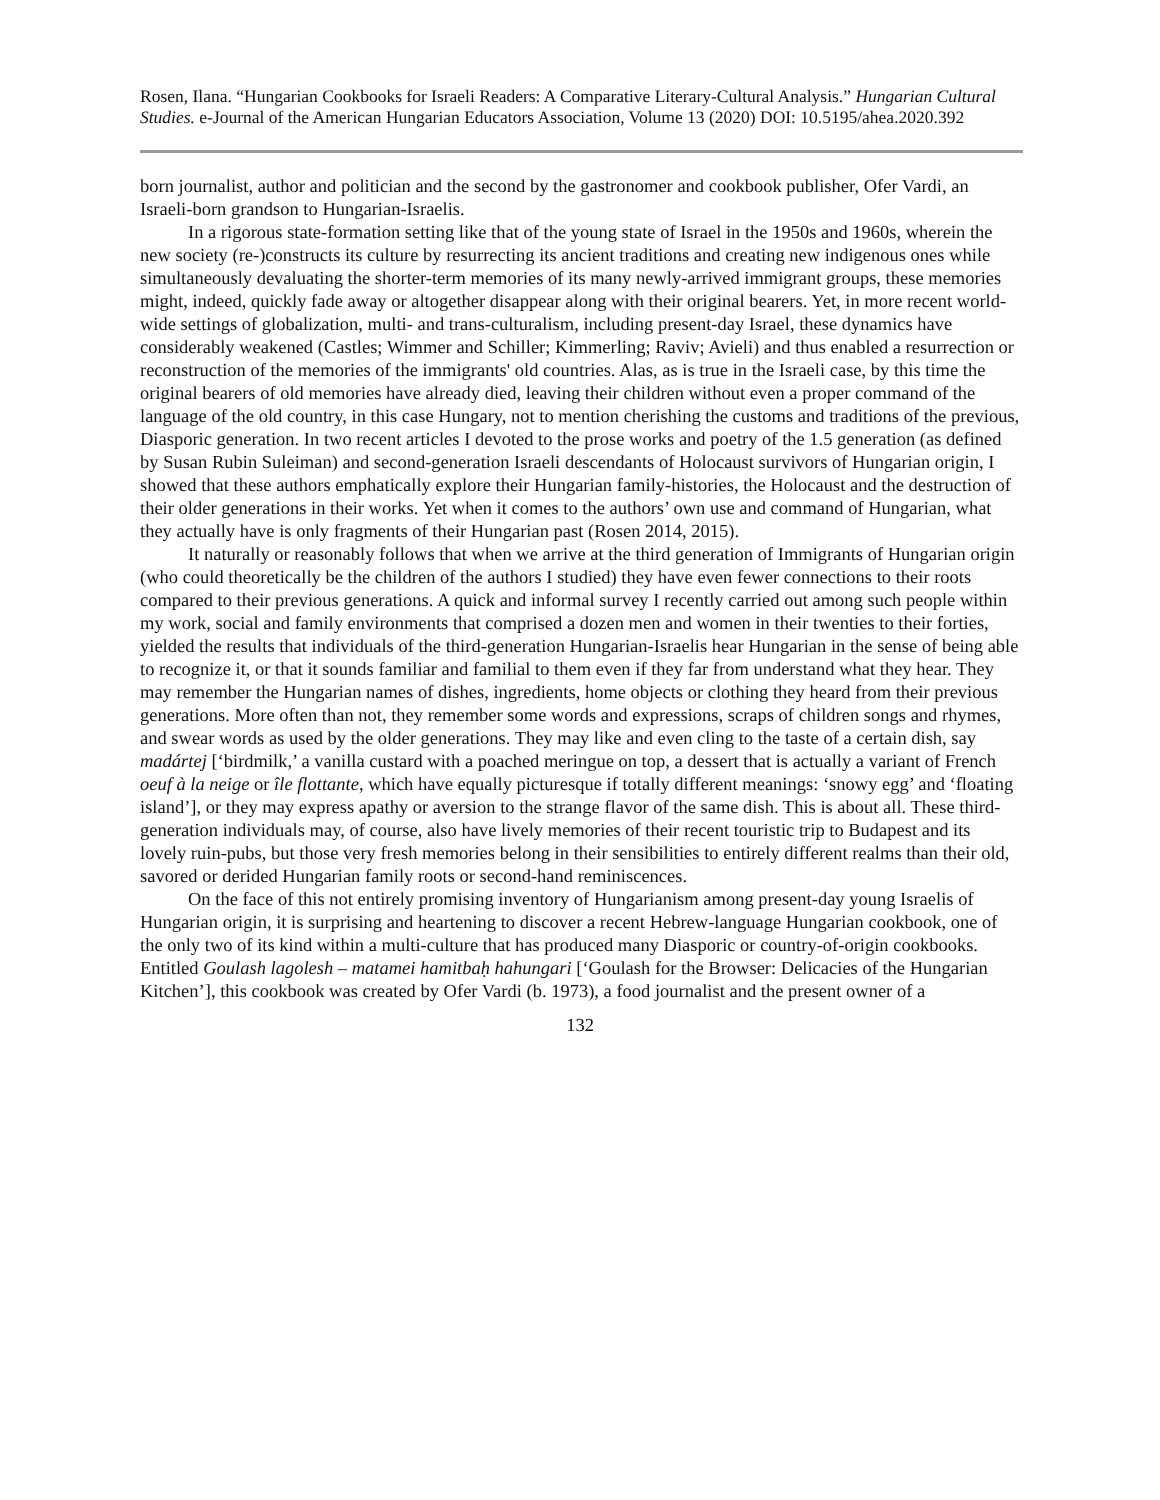Rosen, Ilana. “Hungarian Cookbooks for Israeli Readers: A Comparative Literary-Cultural Analysis.” Hungarian Cultural Studies. e-Journal of the American Hungarian Educators Association, Volume 13 (2020) DOI: 10.5195/ahea.2020.392
born journalist, author and politician and the second by the gastronomer and cookbook publisher, Ofer Vardi, an Israeli-born grandson to Hungarian-Israelis.
In a rigorous state-formation setting like that of the young state of Israel in the 1950s and 1960s, wherein the new society (re-)constructs its culture by resurrecting its ancient traditions and creating new indigenous ones while simultaneously devaluating the shorter-term memories of its many newly-arrived immigrant groups, these memories might, indeed, quickly fade away or altogether disappear along with their original bearers. Yet, in more recent world-wide settings of globalization, multi- and trans-culturalism, including present-day Israel, these dynamics have considerably weakened (Castles; Wimmer and Schiller; Kimmerling; Raviv; Avieli) and thus enabled a resurrection or reconstruction of the memories of the immigrants' old countries. Alas, as is true in the Israeli case, by this time the original bearers of old memories have already died, leaving their children without even a proper command of the language of the old country, in this case Hungary, not to mention cherishing the customs and traditions of the previous, Diasporic generation. In two recent articles I devoted to the prose works and poetry of the 1.5 generation (as defined by Susan Rubin Suleiman) and second-generation Israeli descendants of Holocaust survivors of Hungarian origin, I showed that these authors emphatically explore their Hungarian family-histories, the Holocaust and the destruction of their older generations in their works. Yet when it comes to the authors’ own use and command of Hungarian, what they actually have is only fragments of their Hungarian past (Rosen 2014, 2015).
It naturally or reasonably follows that when we arrive at the third generation of Immigrants of Hungarian origin (who could theoretically be the children of the authors I studied) they have even fewer connections to their roots compared to their previous generations. A quick and informal survey I recently carried out among such people within my work, social and family environments that comprised a dozen men and women in their twenties to their forties, yielded the results that individuals of the third-generation Hungarian-Israelis hear Hungarian in the sense of being able to recognize it, or that it sounds familiar and familial to them even if they far from understand what they hear. They may remember the Hungarian names of dishes, ingredients, home objects or clothing they heard from their previous generations. More often than not, they remember some words and expressions, scraps of children songs and rhymes, and swear words as used by the older generations. They may like and even cling to the taste of a certain dish, say madártej [‘birdmilk,’ a vanilla custard with a poached meringue on top, a dessert that is actually a variant of French oeuf à la neige or île flottante, which have equally picturesque if totally different meanings: ‘snowy egg’ and ‘floating island’], or they may express apathy or aversion to the strange flavor of the same dish. This is about all. These third-generation individuals may, of course, also have lively memories of their recent touristic trip to Budapest and its lovely ruin-pubs, but those very fresh memories belong in their sensibilities to entirely different realms than their old, savored or derided Hungarian family roots or second-hand reminiscences.
On the face of this not entirely promising inventory of Hungarianism among present-day young Israelis of Hungarian origin, it is surprising and heartening to discover a recent Hebrew-language Hungarian cookbook, one of the only two of its kind within a multi-culture that has produced many Diasporic or country-of-origin cookbooks. Entitled Goulash lagolesh – matamei hamitbaḥ hahungari [‘Goulash for the Browser: Delicacies of the Hungarian Kitchen’], this cookbook was created by Ofer Vardi (b. 1973), a food journalist and the present owner of a
132